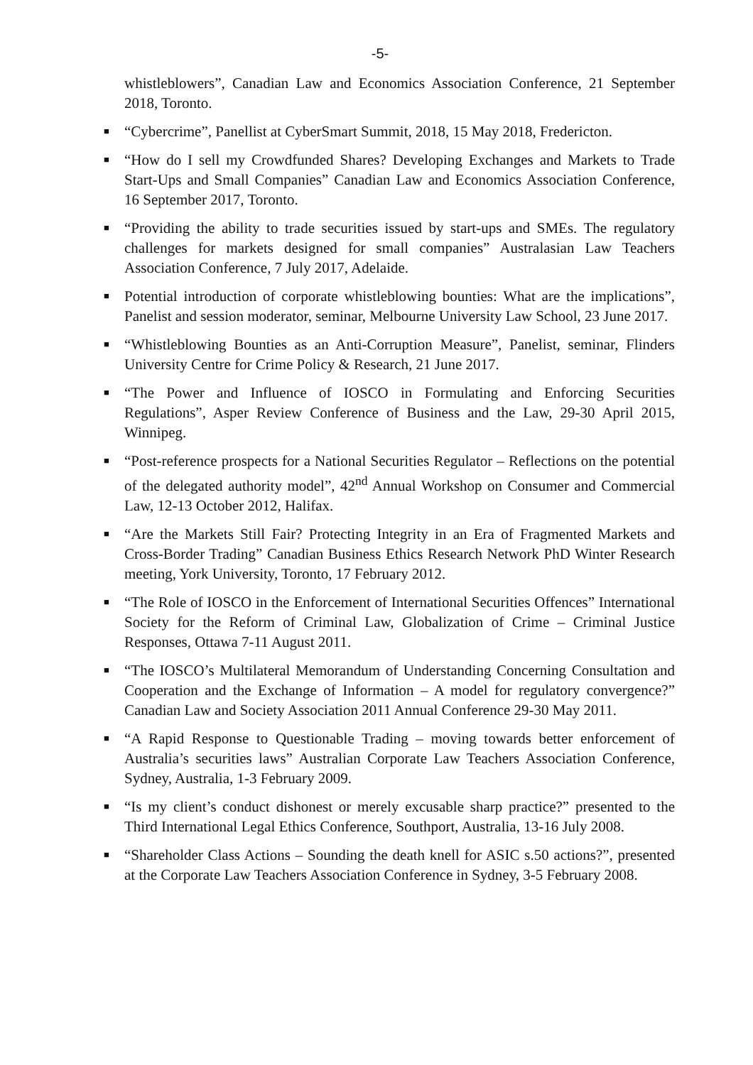-5-
whistleblowers”, Canadian Law and Economics Association Conference, 21 September 2018, Toronto.
■ “Cybercrime”, Panellist at CyberSmart Summit, 2018, 15 May 2018, Fredericton.
■ “How do I sell my Crowdfunded Shares? Developing Exchanges and Markets to Trade Start-Ups and Small Companies” Canadian Law and Economics Association Conference, 16 September 2017, Toronto.
■ “Providing the ability to trade securities issued by start-ups and SMEs. The regulatory challenges for markets designed for small companies” Australasian Law Teachers Association Conference, 7 July 2017, Adelaide.
■ Potential introduction of corporate whistleblowing bounties: What are the implications”, Panelist and session moderator, seminar, Melbourne University Law School, 23 June 2017.
■ “Whistleblowing Bounties as an Anti-Corruption Measure”, Panelist, seminar, Flinders University Centre for Crime Policy & Research, 21 June 2017.
■ “The Power and Influence of IOSCO in Formulating and Enforcing Securities Regulations”, Asper Review Conference of Business and the Law, 29-30 April 2015, Winnipeg.
■ “Post-reference prospects for a National Securities Regulator – Reflections on the potential of the delegated authority model”, 42<sup>nd</sup> Annual Workshop on Consumer and Commercial Law, 12-13 October 2012, Halifax.
■ “Are the Markets Still Fair? Protecting Integrity in an Era of Fragmented Markets and Cross-Border Trading” Canadian Business Ethics Research Network PhD Winter Research meeting, York University, Toronto, 17 February 2012.
■ “The Role of IOSCO in the Enforcement of International Securities Offences” International Society for the Reform of Criminal Law, Globalization of Crime – Criminal Justice Responses, Ottawa 7-11 August 2011.
■ “The IOSCO’s Multilateral Memorandum of Understanding Concerning Consultation and Cooperation and the Exchange of Information – A model for regulatory convergence?” Canadian Law and Society Association 2011 Annual Conference 29-30 May 2011.
■ “A Rapid Response to Questionable Trading – moving towards better enforcement of Australia’s securities laws” Australian Corporate Law Teachers Association Conference, Sydney, Australia, 1-3 February 2009.
■ “Is my client’s conduct dishonest or merely excusable sharp practice?” presented to the Third International Legal Ethics Conference, Southport, Australia, 13-16 July 2008.
■ “Shareholder Class Actions – Sounding the death knell for ASIC s.50 actions?”, presented at the Corporate Law Teachers Association Conference in Sydney, 3-5 February 2008.